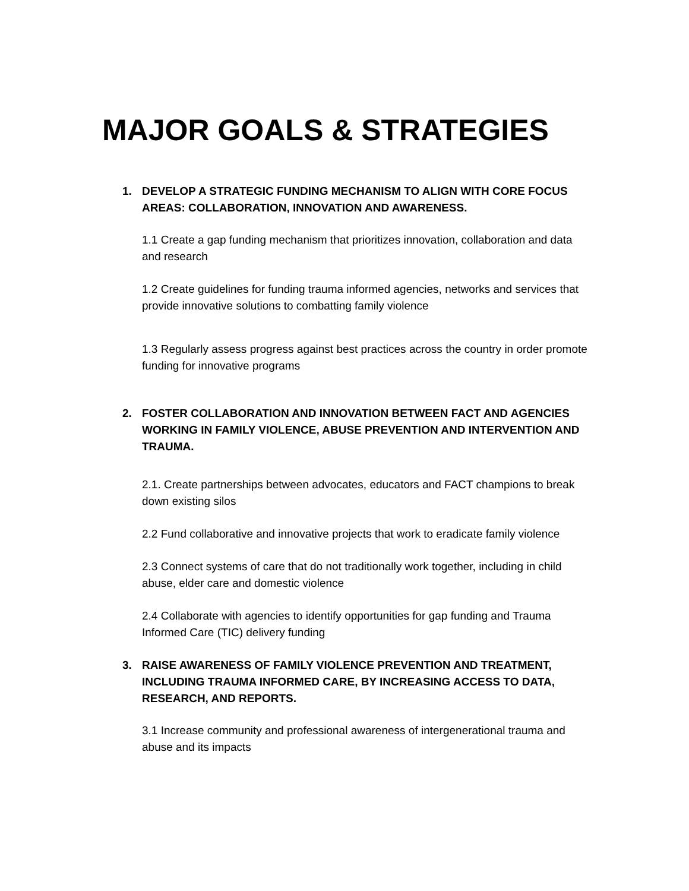MAJOR GOALS & STRATEGIES
1. DEVELOP A STRATEGIC FUNDING MECHANISM TO ALIGN WITH CORE FOCUS AREAS: COLLABORATION, INNOVATION AND AWARENESS.
1.1 Create a gap funding mechanism that prioritizes innovation, collaboration and data and research
1.2 Create guidelines for funding trauma informed agencies, networks and services that provide innovative solutions to combatting family violence
1.3 Regularly assess progress against best practices across the country in order promote funding for innovative programs
2. FOSTER COLLABORATION AND INNOVATION BETWEEN FACT AND AGENCIES WORKING IN FAMILY VIOLENCE, ABUSE PREVENTION AND INTERVENTION AND TRAUMA.
2.1. Create partnerships between advocates, educators and FACT champions to break down existing silos
2.2 Fund collaborative and innovative projects that work to eradicate family violence
2.3 Connect systems of care that do not traditionally work together, including in child abuse, elder care and domestic violence
2.4 Collaborate with agencies to identify opportunities for gap funding and Trauma Informed Care (TIC) delivery funding
3. RAISE AWARENESS OF FAMILY VIOLENCE PREVENTION AND TREATMENT, INCLUDING TRAUMA INFORMED CARE, BY INCREASING ACCESS TO DATA, RESEARCH, AND REPORTS.
3.1 Increase community and professional awareness of intergenerational trauma and abuse and its impacts